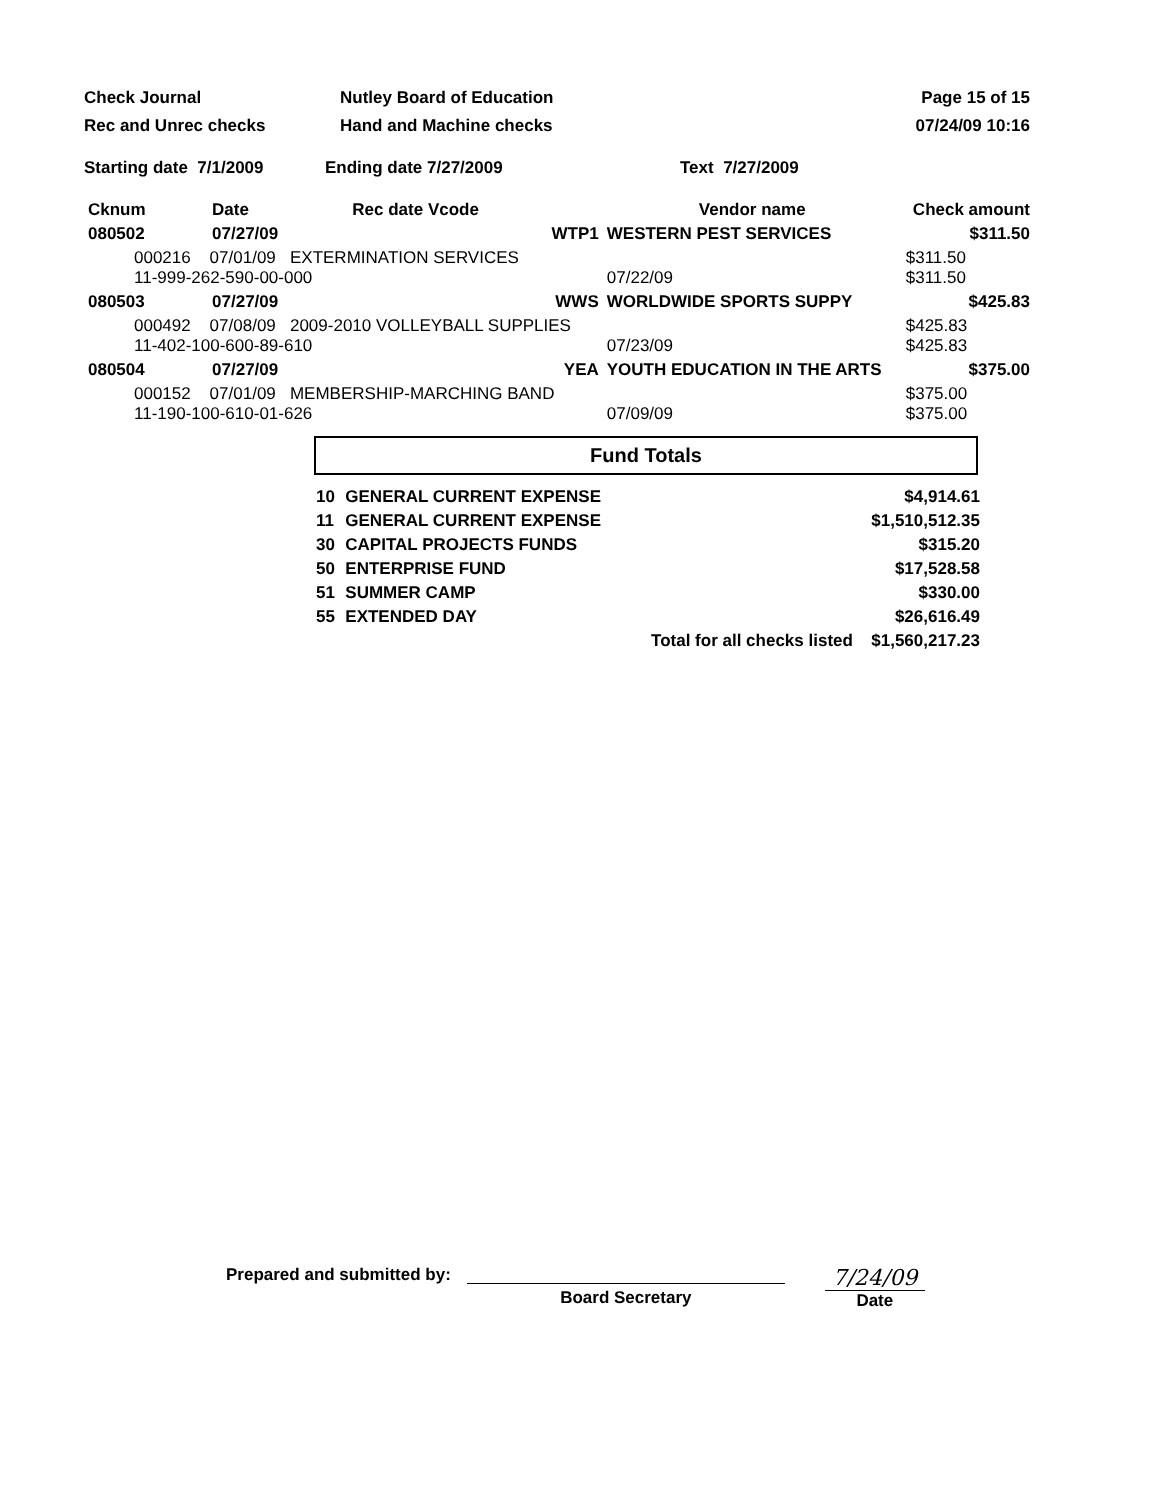Check Journal Nutley Board of Education Page 15 of 15
Rec and Unrec checks Hand and Machine checks 07/24/09 10:16
Starting date 7/1/2009 Ending date 7/27/2009 Text 7/27/2009
| Cknum | Date | Rec date Vcode | Vendor name | | Check amount |
| --- | --- | --- | --- | --- | --- |
| 080502 | 07/27/09 | WTP1 | WESTERN PEST SERVICES | | $311.50 |
| 000216 07/01/09 EXTERMINATION SERVICES 11-999-262-590-00-000 | | | | 07/22/09 | $311.50 $311.50 |
| 080503 | 07/27/09 | WWS | WORLDWIDE SPORTS SUPPY | | $425.83 |
| 000492 07/08/09 2009-2010 VOLLEYBALL SUPPLIES 11-402-100-600-89-610 | | | | 07/23/09 | $425.83 $425.83 |
| 080504 | 07/27/09 | YEA | YOUTH EDUCATION IN THE ARTS | | $375.00 |
| 000152 07/01/09 MEMBERSHIP-MARCHING BAND 11-190-100-610-01-626 | | | | 07/09/09 | $375.00 $375.00 |
Fund Totals
| 10 | GENERAL CURRENT EXPENSE | | $4,914.61 |
| 11 | GENERAL CURRENT EXPENSE | | $1,510,512.35 |
| 30 | CAPITAL PROJECTS FUNDS | | $315.20 |
| 50 | ENTERPRISE FUND | | $17,528.58 |
| 51 | SUMMER CAMP | | $330.00 |
| 55 | EXTENDED DAY | | $26,616.49 |
| | | Total for all checks listed | $1,560,217.23 |
Prepared and submitted by: Board Secretary 7/24/09
Date